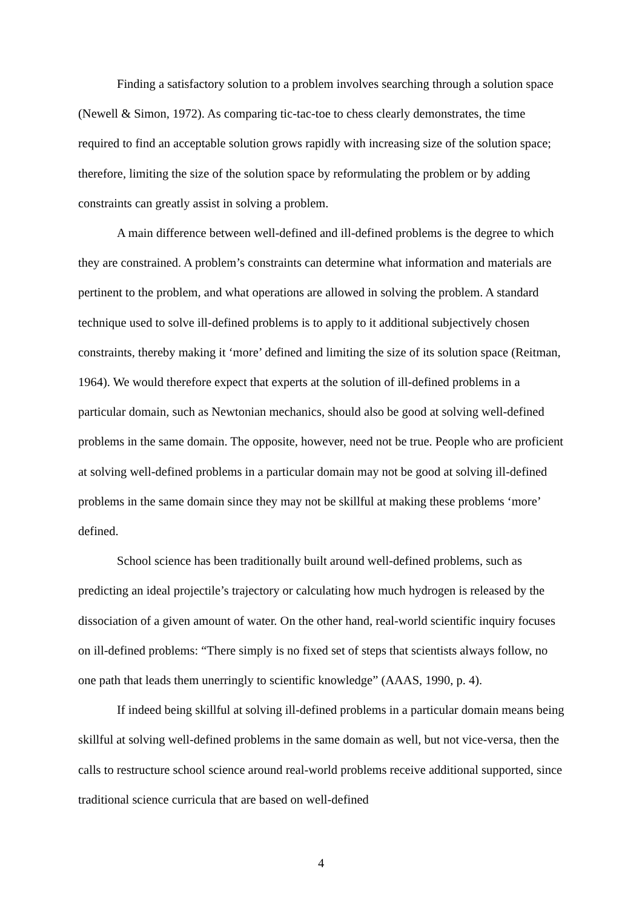Finding a satisfactory solution to a problem involves searching through a solution space (Newell & Simon, 1972). As comparing tic-tac-toe to chess clearly demonstrates, the time required to find an acceptable solution grows rapidly with increasing size of the solution space; therefore, limiting the size of the solution space by reformulating the problem or by adding constraints can greatly assist in solving a problem.
A main difference between well-defined and ill-defined problems is the degree to which they are constrained. A problem’s constraints can determine what information and materials are pertinent to the problem, and what operations are allowed in solving the problem. A standard technique used to solve ill-defined problems is to apply to it additional subjectively chosen constraints, thereby making it ‘more’ defined and limiting the size of its solution space (Reitman, 1964). We would therefore expect that experts at the solution of ill-defined problems in a particular domain, such as Newtonian mechanics, should also be good at solving well-defined problems in the same domain. The opposite, however, need not be true. People who are proficient at solving well-defined problems in a particular domain may not be good at solving ill-defined problems in the same domain since they may not be skillful at making these problems ‘more’ defined.
School science has been traditionally built around well-defined problems, such as predicting an ideal projectile’s trajectory or calculating how much hydrogen is released by the dissociation of a given amount of water. On the other hand, real-world scientific inquiry focuses on ill-defined problems: “There simply is no fixed set of steps that scientists always follow, no one path that leads them unerringly to scientific knowledge” (AAAS, 1990, p. 4).
If indeed being skillful at solving ill-defined problems in a particular domain means being skillful at solving well-defined problems in the same domain as well, but not vice-versa, then the calls to restructure school science around real-world problems receive additional supported, since traditional science curricula that are based on well-defined
4